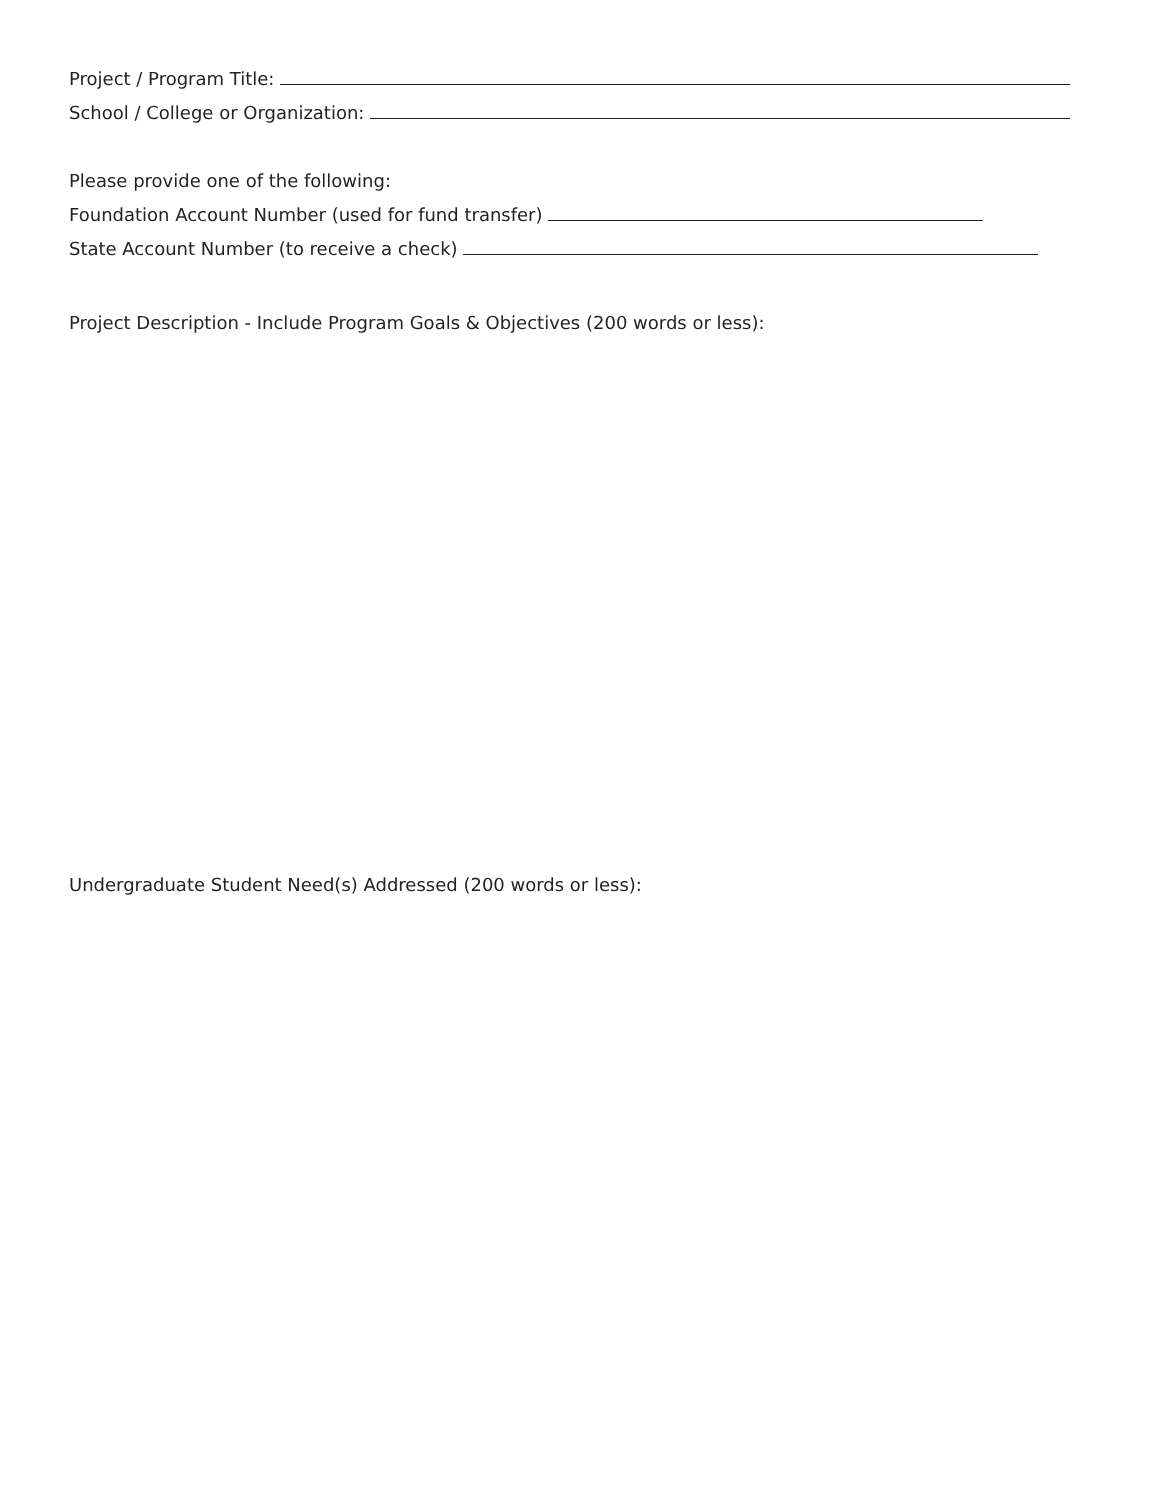Project / Program Title:
School / College or Organization:
Please provide one of the following:
Foundation Account Number (used for fund transfer)
State Account Number (to receive a check)
Project Description - Include Program Goals & Objectives (200 words or less):
Undergraduate Student Need(s) Addressed (200 words or less):